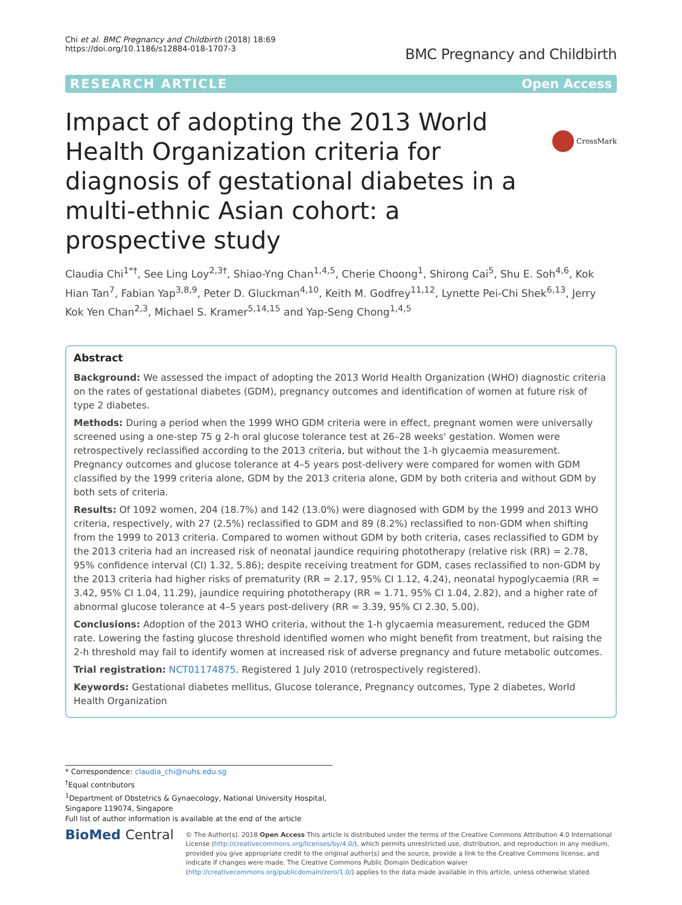Chi et al. BMC Pregnancy and Childbirth (2018) 18:69
https://doi.org/10.1186/s12884-018-1707-3
BMC Pregnancy and Childbirth
RESEARCH ARTICLE Open Access
CrossMark
Impact of adopting the 2013 World Health Organization criteria for diagnosis of gestational diabetes in a multi-ethnic Asian cohort: a prospective study
Claudia Chi<sup>1*†</sup>, See Ling Loy<sup>2,3†</sup>, Shiao-Yng Chan<sup>1,4,5</sup>, Cherie Choong<sup>1</sup>, Shirong Cai<sup>5</sup>, Shu E. Soh<sup>4,6</sup>, Kok Hian Tan<sup>7</sup>, Fabian Yap<sup>3,8,9</sup>, Peter D. Gluckman<sup>4,10</sup>, Keith M. Godfrey<sup>11,12</sup>, Lynette Pei-Chi Shek<sup>6,13</sup>, Jerry Kok Yen Chan<sup>2,3</sup>, Michael S. Kramer<sup>5,14,15</sup> and Yap-Seng Chong<sup>1,4,5</sup>
Abstract
Background: We assessed the impact of adopting the 2013 World Health Organization (WHO) diagnostic criteria on the rates of gestational diabetes (GDM), pregnancy outcomes and identification of women at future risk of type 2 diabetes.
Methods: During a period when the 1999 WHO GDM criteria were in effect, pregnant women were universally screened using a one-step 75 g 2-h oral glucose tolerance test at 26–28 weeks' gestation. Women were retrospectively reclassified according to the 2013 criteria, but without the 1-h glycaemia measurement. Pregnancy outcomes and glucose tolerance at 4–5 years post-delivery were compared for women with GDM classified by the 1999 criteria alone, GDM by the 2013 criteria alone, GDM by both criteria and without GDM by both sets of criteria.
Results: Of 1092 women, 204 (18.7%) and 142 (13.0%) were diagnosed with GDM by the 1999 and 2013 WHO criteria, respectively, with 27 (2.5%) reclassified to GDM and 89 (8.2%) reclassified to non-GDM when shifting from the 1999 to 2013 criteria. Compared to women without GDM by both criteria, cases reclassified to GDM by the 2013 criteria had an increased risk of neonatal jaundice requiring phototherapy (relative risk (RR) = 2.78, 95% confidence interval (CI) 1.32, 5.86); despite receiving treatment for GDM, cases reclassified to non-GDM by the 2013 criteria had higher risks of prematurity (RR = 2.17, 95% CI 1.12, 4.24), neonatal hypoglycaemia (RR = 3.42, 95% CI 1.04, 11.29), jaundice requiring phototherapy (RR = 1.71, 95% CI 1.04, 2.82), and a higher rate of abnormal glucose tolerance at 4–5 years post-delivery (RR = 3.39, 95% CI 2.30, 5.00).
Conclusions: Adoption of the 2013 WHO criteria, without the 1-h glycaemia measurement, reduced the GDM rate. Lowering the fasting glucose threshold identified women who might benefit from treatment, but raising the 2-h threshold may fail to identify women at increased risk of adverse pregnancy and future metabolic outcomes.
Trial registration: NCT01174875. Registered 1 July 2010 (retrospectively registered).
Keywords: Gestational diabetes mellitus, Glucose tolerance, Pregnancy outcomes, Type 2 diabetes, World Health Organization
* Correspondence: claudia_chi@nuhs.edu.sg
<sup>†</sup> Equal contributors
<sup>1</sup> Department of Obstetrics & Gynaecology, National University Hospital, Singapore 119074, Singapore
Full list of author information is available at the end of the article
BioMed Central
© The Author(s). 2018 Open Access This article is distributed under the terms of the Creative Commons Attribution 4.0 International License (http://creativecommons.org/licenses/by/4.0/), which permits unrestricted use, distribution, and reproduction in any medium, provided you give appropriate credit to the original author(s) and the source, provide a link to the Creative Commons license, and indicate if changes were made. The Creative Commons Public Domain Dedication waiver (http://creativecommons.org/publicdomain/zero/1.0/) applies to the data made available in this article, unless otherwise stated.